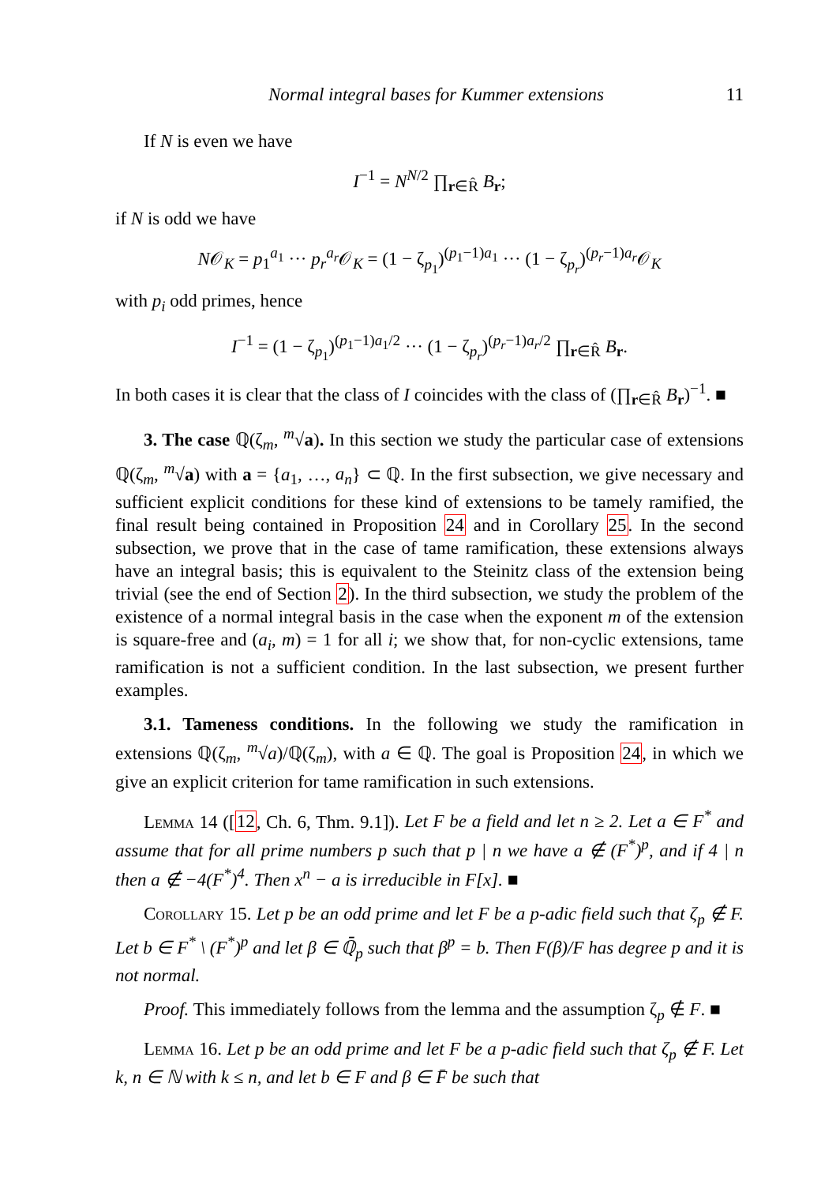Normal integral bases for Kummer extensions 11
If N is even we have
I<sup>−1</sup> = N<sup>N/2</sup> ∏<sub>r∈R̂</sub> B<sub>r</sub>;
if N is odd we have
N𝒪<sub>K</sub> = p<sub>1</sub><sup>a<sub>1</sub></sup> ··· p<sub>r</sub><sup>a<sub>r</sub></sup>𝒪<sub>K</sub> = (1 − ζ<sub>p<sub>1</sub></sub>)<sup>(p<sub>1</sub>−1)a<sub>1</sub></sup> ··· (1 − ζ<sub>p<sub>r</sub></sub>)<sup>(p<sub>r</sub>−1)a<sub>r</sub></sup>𝒪<sub>K</sub>
with p<sub>i</sub> odd primes, hence
I<sup>−1</sup> = (1 − ζ<sub>p<sub>1</sub></sub>)<sup>(p<sub>1</sub>−1)a<sub>1</sub>/2</sup> ··· (1 − ζ<sub>p<sub>r</sub></sub>)<sup>(p<sub>r</sub>−1)a<sub>r</sub>/2</sup> ∏<sub>r∈R̂</sub> B<sub>r</sub>.
In both cases it is clear that the class of I coincides with the class of (∏<sub>r∈R̂</sub> B<sub>r</sub>)<sup>−1</sup>. ■
3. The case ℚ(ζ<sub>m</sub>, <sup>m</sup>√a). In this section we study the particular case of extensions ℚ(ζ<sub>m</sub>, <sup>m</sup>√a) with a = {a<sub>1</sub>, …, a<sub>n</sub>} ⊂ ℚ. In the first subsection, we give necessary and sufficient explicit conditions for these kind of extensions to be tamely ramified, the final result being contained in Proposition 24 and in Corollary 25. In the second subsection, we prove that in the case of tame ramification, these extensions always have an integral basis; this is equivalent to the Steinitz class of the extension being trivial (see the end of Section 2). In the third subsection, we study the problem of the existence of a normal integral basis in the case when the exponent m of the extension is square-free and (a<sub>i</sub>, m) = 1 for all i; we show that, for non-cyclic extensions, tame ramification is not a sufficient condition. In the last subsection, we present further examples.
3.1. Tameness conditions. In the following we study the ramification in extensions ℚ(ζ<sub>m</sub>, <sup>m</sup>√a)/ℚ(ζ<sub>m</sub>), with a ∈ ℚ. The goal is Proposition 24, in which we give an explicit criterion for tame ramification in such extensions.
Lemma 14 ([12, Ch. 6, Thm. 9.1]). Let F be a field and let n ≥ 2. Let a ∈ F<sup>*</sup> and assume that for all prime numbers p such that p | n we have a ∉ (F<sup>*</sup>)<sup>p</sup>, and if 4 | n then a ∉ −4(F<sup>*</sup>)<sup>4</sup>. Then x<sup>n</sup> − a is irreducible in F[x]. ■
Corollary 15. Let p be an odd prime and let F be a p-adic field such that ζ<sub>p</sub> ∉ F. Let b ∈ F<sup>*</sup> \ (F<sup>*</sup>)<sup>p</sup> and let β ∈ ℚ̄<sub>p</sub> such that β<sup>p</sup> = b. Then F(β)/F has degree p and it is not normal.
Proof. This immediately follows from the lemma and the assumption ζ<sub>p</sub> ∉ F. ■
Lemma 16. Let p be an odd prime and let F be a p-adic field such that ζ<sub>p</sub> ∉ F. Let k, n ∈ ℕ with k ≤ n, and let b ∈ F and β ∈ F̄ be such that